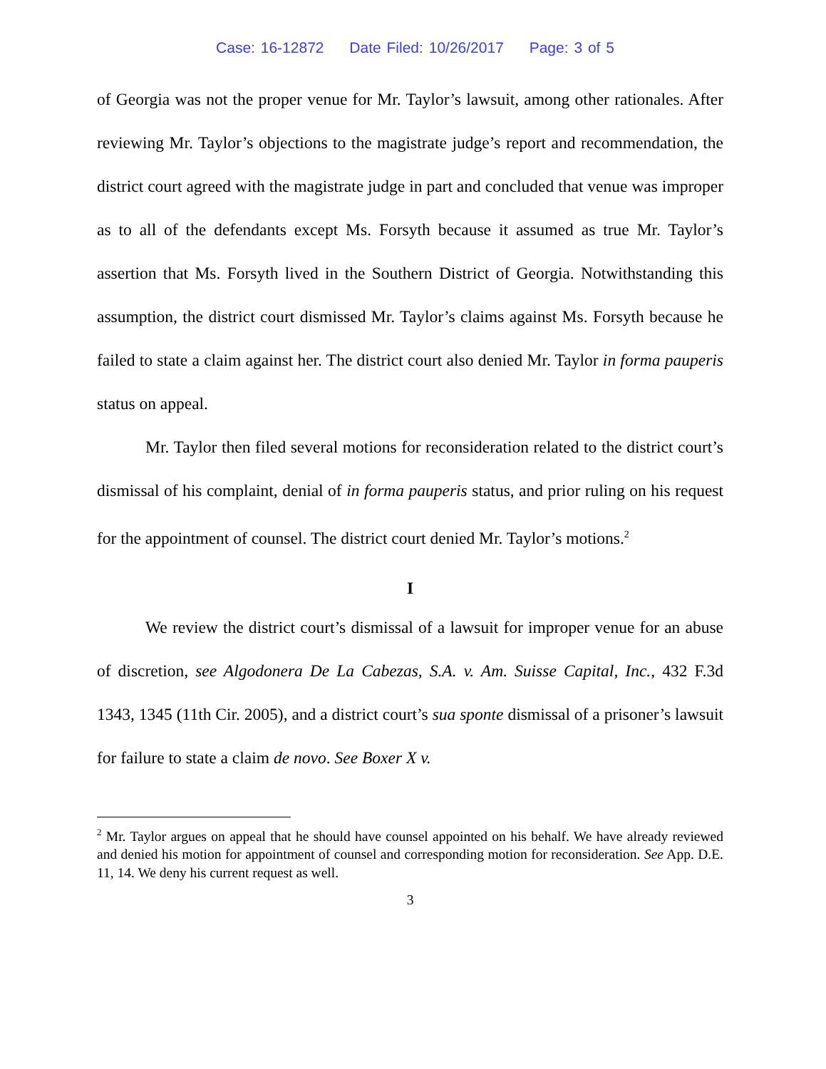Case: 16-12872 Date Filed: 10/26/2017 Page: 3 of 5
of Georgia was not the proper venue for Mr. Taylor’s lawsuit, among other rationales. After reviewing Mr. Taylor’s objections to the magistrate judge’s report and recommendation, the district court agreed with the magistrate judge in part and concluded that venue was improper as to all of the defendants except Ms. Forsyth because it assumed as true Mr. Taylor’s assertion that Ms. Forsyth lived in the Southern District of Georgia. Notwithstanding this assumption, the district court dismissed Mr. Taylor’s claims against Ms. Forsyth because he failed to state a claim against her. The district court also denied Mr. Taylor in forma pauperis status on appeal.
Mr. Taylor then filed several motions for reconsideration related to the district court’s dismissal of his complaint, denial of in forma pauperis status, and prior ruling on his request for the appointment of counsel. The district court denied Mr. Taylor’s motions.<sup>2</sup>
I
We review the district court’s dismissal of a lawsuit for improper venue for an abuse of discretion, see Algodonera De La Cabezas, S.A. v. Am. Suisse Capital, Inc., 432 F.3d 1343, 1345 (11th Cir. 2005), and a district court’s sua sponte dismissal of a prisoner’s lawsuit for failure to state a claim de novo. See Boxer X v.
<sup>2</sup> Mr. Taylor argues on appeal that he should have counsel appointed on his behalf. We have already reviewed and denied his motion for appointment of counsel and corresponding motion for reconsideration. See App. D.E. 11, 14. We deny his current request as well.
3